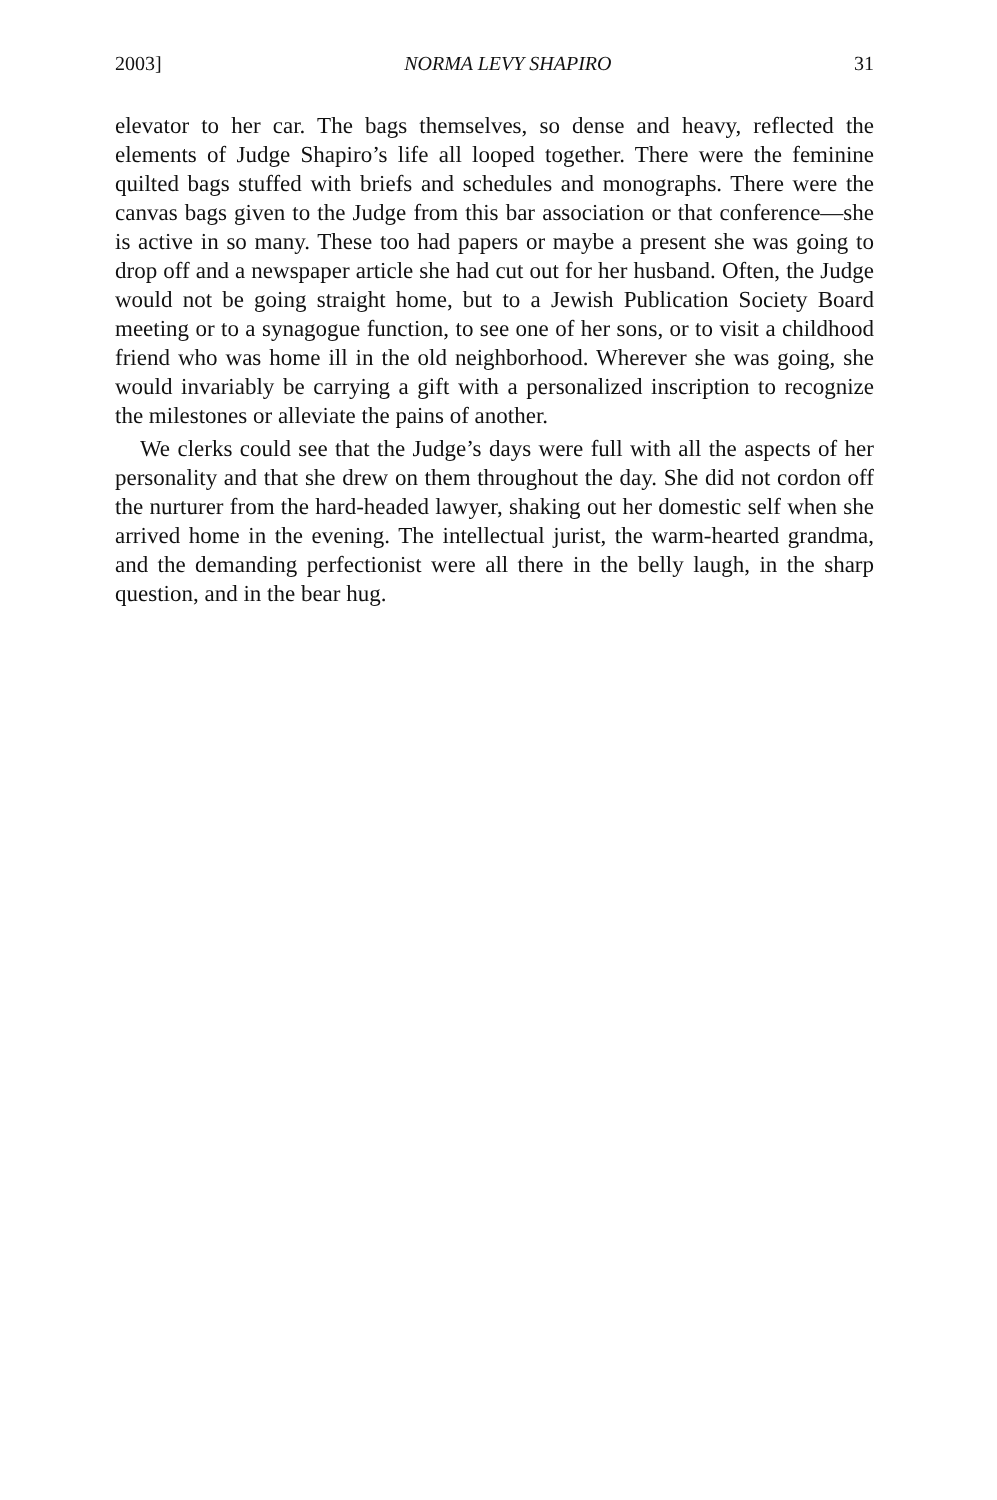2003] NORMA LEVY SHAPIRO 31
elevator to her car. The bags themselves, so dense and heavy, reflected the elements of Judge Shapiro’s life all looped together. There were the feminine quilted bags stuffed with briefs and schedules and monographs. There were the canvas bags given to the Judge from this bar association or that conference—she is active in so many. These too had papers or maybe a present she was going to drop off and a newspaper article she had cut out for her husband. Often, the Judge would not be going straight home, but to a Jewish Publication Society Board meeting or to a synagogue function, to see one of her sons, or to visit a childhood friend who was home ill in the old neighborhood. Wherever she was going, she would invariably be carrying a gift with a personalized inscription to recognize the milestones or alleviate the pains of another.
We clerks could see that the Judge’s days were full with all the aspects of her personality and that she drew on them throughout the day. She did not cordon off the nurturer from the hard-headed lawyer, shaking out her domestic self when she arrived home in the evening. The intellectual jurist, the warm-hearted grandma, and the demanding perfectionist were all there in the belly laugh, in the sharp question, and in the bear hug.